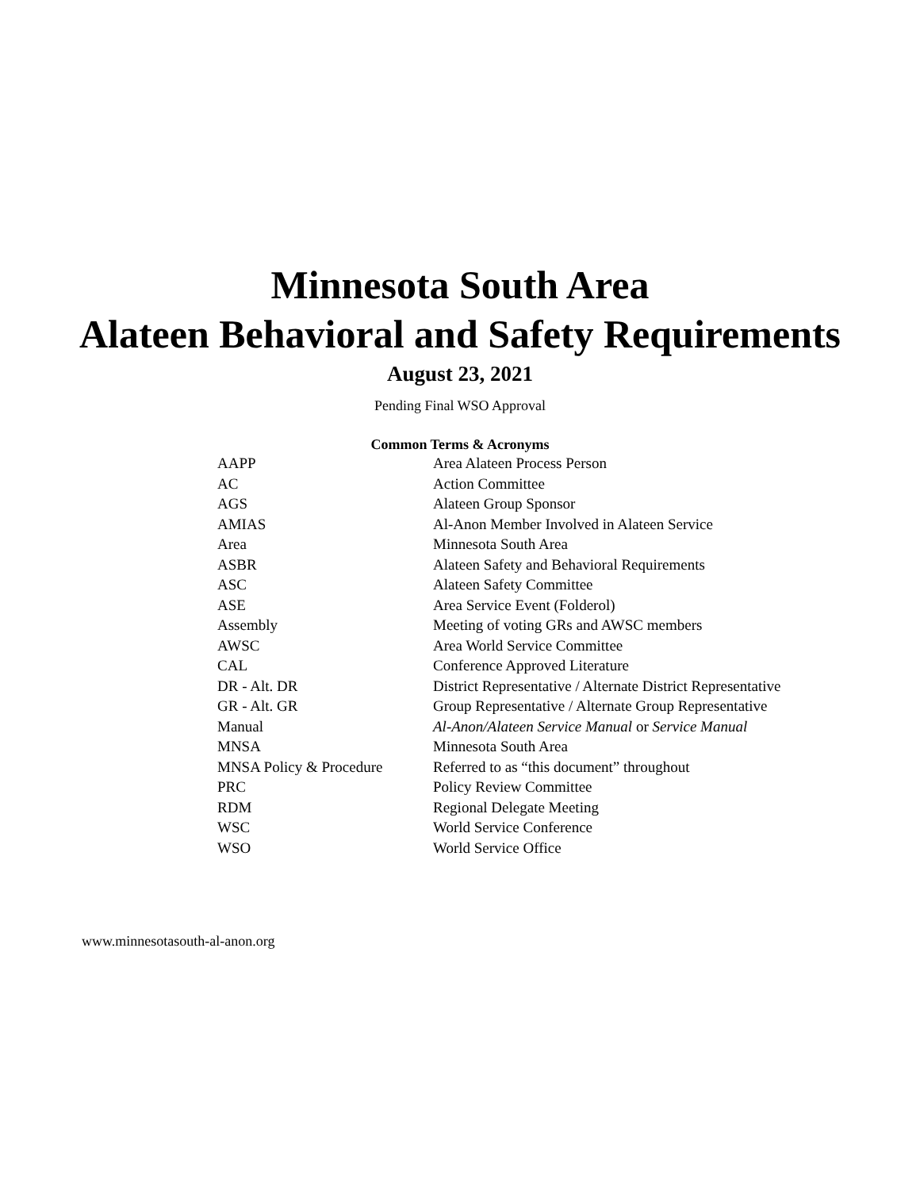Minnesota South Area
Alateen Behavioral and Safety Requirements
August 23, 2021
Pending Final WSO Approval
Common Terms & Acronyms
| AAPP | Area Alateen Process Person |
| AC | Action Committee |
| AGS | Alateen Group Sponsor |
| AMIAS | Al-Anon Member Involved in Alateen Service |
| Area | Minnesota South Area |
| ASBR | Alateen Safety and Behavioral Requirements |
| ASC | Alateen Safety Committee |
| ASE | Area Service Event (Folderol) |
| Assembly | Meeting of voting GRs and AWSC members |
| AWSC | Area World Service Committee |
| CAL | Conference Approved Literature |
| DR - Alt. DR | District Representative / Alternate District Representative |
| GR - Alt. GR | Group Representative / Alternate Group Representative |
| Manual | Al-Anon/Alateen Service Manual or Service Manual |
| MNSA | Minnesota South Area |
| MNSA Policy & Procedure | Referred to as “this document” throughout |
| PRC | Policy Review Committee |
| RDM | Regional Delegate Meeting |
| WSC | World Service Conference |
| WSO | World Service Office |
www.minnesotasouth-al-anon.org